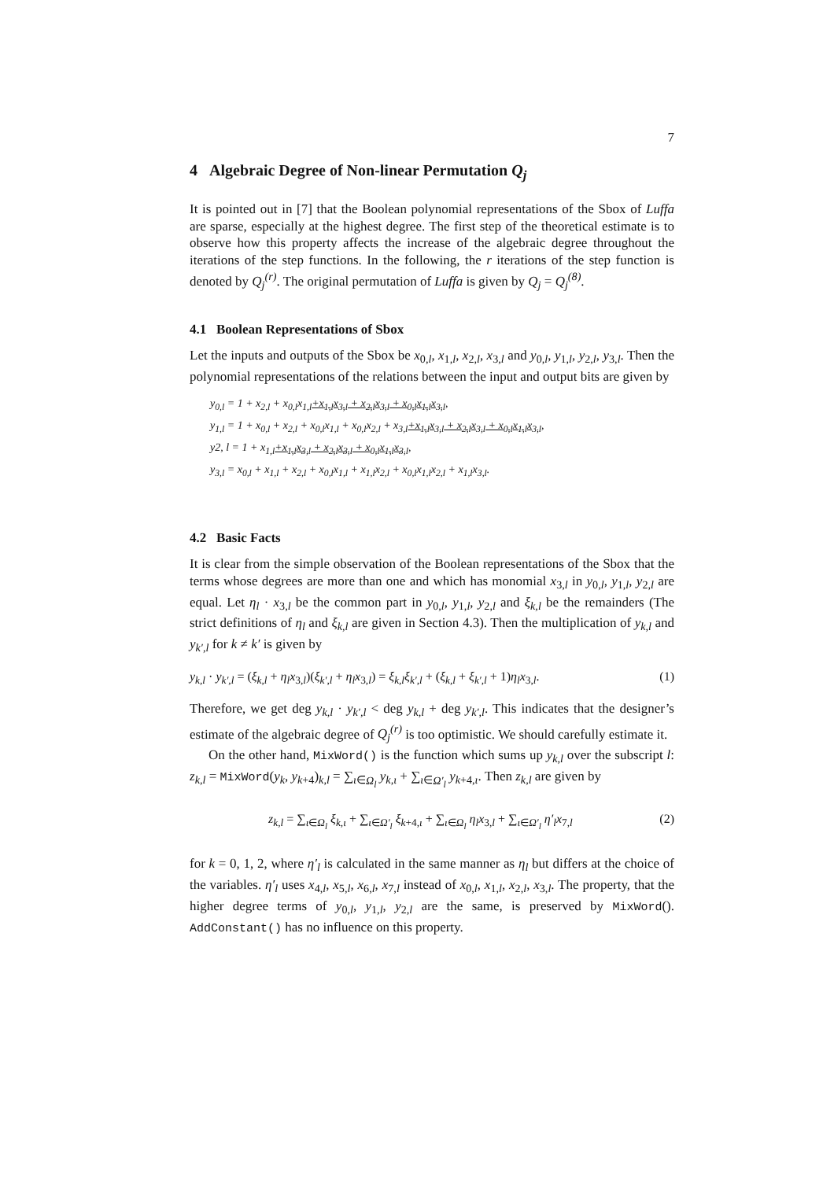7
4 Algebraic Degree of Non-linear Permutation Q<sub>j</sub>
It is pointed out in [7] that the Boolean polynomial representations of the Sbox of Luffa are sparse, especially at the highest degree. The first step of the theoretical estimate is to observe how this property affects the increase of the algebraic degree throughout the iterations of the step functions. In the following, the r iterations of the step function is denoted by Q<sub>j</sub><sup>(r)</sup>. The original permutation of Luffa is given by Q<sub>j</sub> = Q<sub>j</sub><sup>(8)</sup>.
4.1 Boolean Representations of Sbox
Let the inputs and outputs of the Sbox be x<sub>0,l</sub>, x<sub>1,l</sub>, x<sub>2,l</sub>, x<sub>3,l</sub> and y<sub>0,l</sub>, y<sub>1,l</sub>, y<sub>2,l</sub>, y<sub>3,l</sub>. Then the polynomial representations of the relations between the input and output bits are given by
y<sub>0,l</sub> = 1 + x<sub>2,l</sub> + x<sub>0,l</sub>x<sub>1,l</sub>+x<sub>1,l</sub>x<sub>3,l</sub> + x<sub>2,l</sub>x<sub>3,l</sub> + x<sub>0,l</sub>x<sub>1,l</sub>x<sub>3,l</sub>,
y<sub>1,l</sub> = 1 + x<sub>0,l</sub> + x<sub>2,l</sub> + x<sub>0,l</sub>x<sub>1,l</sub> + x<sub>0,l</sub>x<sub>2,l</sub> + x<sub>3,l</sub>+x<sub>1,l</sub>x<sub>3,l</sub> + x<sub>2,l</sub>x<sub>3,l</sub> + x<sub>0,l</sub>x<sub>1,l</sub>x<sub>3,l</sub>,
y2, l = 1 + x<sub>1,l</sub>+x<sub>1,l</sub>x<sub>3,l</sub> + x<sub>2,l</sub>x<sub>3,l</sub> + x<sub>0,l</sub>x<sub>1,l</sub>x<sub>3,l</sub>,
y<sub>3,l</sub> = x<sub>0,l</sub> + x<sub>1,l</sub> + x<sub>2,l</sub> + x<sub>0,l</sub>x<sub>1,l</sub> + x<sub>1,l</sub>x<sub>2,l</sub> + x<sub>0,l</sub>x<sub>1,l</sub>x<sub>2,l</sub> + x<sub>1,l</sub>x<sub>3,l</sub>.
4.2 Basic Facts
It is clear from the simple observation of the Boolean representations of the Sbox that the terms whose degrees are more than one and which has monomial x<sub>3,l</sub> in y<sub>0,l</sub>, y<sub>1,l</sub>, y<sub>2,l</sub> are equal. Let η<sub>l</sub> · x<sub>3,l</sub> be the common part in y<sub>0,l</sub>, y<sub>1,l</sub>, y<sub>2,l</sub> and ξ<sub>k,l</sub> be the remainders (The strict definitions of η<sub>l</sub> and ξ<sub>k,l</sub> are given in Section 4.3). Then the multiplication of y<sub>k,l</sub> and y<sub>k′,l</sub> for k ≠ k′ is given by
y<sub>k,l</sub> · y<sub>k′,l</sub> = (ξ<sub>k,l</sub> + η<sub>l</sub>x<sub>3,l</sub>)(ξ<sub>k′,l</sub> + η<sub>l</sub>x<sub>3,l</sub>) = ξ<sub>k,l</sub>ξ<sub>k′,l</sub> + (ξ<sub>k,l</sub> + ξ<sub>k′,l</sub> + 1)η<sub>l</sub>x<sub>3,l</sub>. (1)
Therefore, we get deg y<sub>k,l</sub> · y<sub>k′,l</sub> < deg y<sub>k,l</sub> + deg y<sub>k′,l</sub>. This indicates that the designer’s estimate of the algebraic degree of Q<sub>j</sub><sup>(r)</sup> is too optimistic. We should carefully estimate it.
On the other hand, MixWord() is the function which sums up y<sub>k,l</sub> over the subscript l: z<sub>k,l</sub> = MixWord(y<sub>k</sub>, y<sub>k+4</sub>)<sub>k,l</sub> = ∑<sub>ι∈Ω<sub>l</sub></sub> y<sub>k,ι</sub> + ∑<sub>ι∈Ω′<sub>l</sub></sub> y<sub>k+4,ι</sub>. Then z<sub>k,l</sub> are given by
z<sub>k,l</sub> = ∑<sub>ι∈Ω<sub>l</sub></sub> ξ<sub>k,ι</sub> + ∑<sub>ι∈Ω′<sub>l</sub></sub> ξ<sub>k+4,ι</sub> + ∑<sub>ι∈Ω<sub>l</sub></sub> η<sub>l</sub>x<sub>3,l</sub> + ∑<sub>ι∈Ω′<sub>l</sub></sub> η′<sub>l</sub>x<sub>7,l</sub> (2)
for k = 0, 1, 2, where η′<sub>l</sub> is calculated in the same manner as η<sub>l</sub> but differs at the choice of the variables. η′<sub>l</sub> uses x<sub>4,l</sub>, x<sub>5,l</sub>, x<sub>6,l</sub>, x<sub>7,l</sub> instead of x<sub>0,l</sub>, x<sub>1,l</sub>, x<sub>2,l</sub>, x<sub>3,l</sub>. The property, that the higher degree terms of y<sub>0,l</sub>, y<sub>1,l</sub>, y<sub>2,l</sub> are the same, is preserved by MixWord(). AddConstant() has no influence on this property.